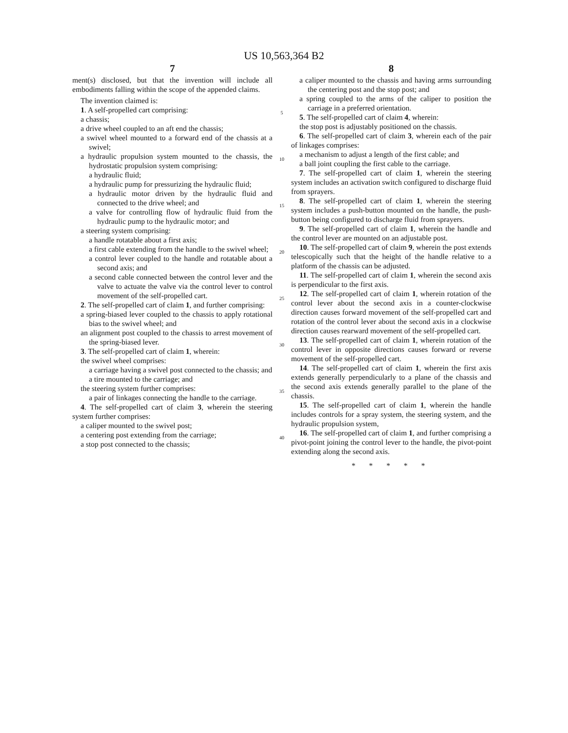US 10,563,364 B2
7
ment(s) disclosed, but that the invention will include all embodiments falling within the scope of the appended claims.
The invention claimed is:
1. A self-propelled cart comprising:
a chassis;
a drive wheel coupled to an aft end the chassis;
a swivel wheel mounted to a forward end of the chassis at a swivel;
a hydraulic propulsion system mounted to the chassis, the hydrostatic propulsion system comprising:
a hydraulic fluid;
a hydraulic pump for pressurizing the hydraulic fluid;
a hydraulic motor driven by the hydraulic fluid and connected to the drive wheel; and
a valve for controlling flow of hydraulic fluid from the hydraulic pump to the hydraulic motor; and
a steering system comprising:
a handle rotatable about a first axis;
a first cable extending from the handle to the swivel wheel;
a control lever coupled to the handle and rotatable about a second axis; and
a second cable connected between the control lever and the valve to actuate the valve via the control lever to control movement of the self-propelled cart.
2. The self-propelled cart of claim 1, and further comprising:
a spring-biased lever coupled to the chassis to apply rotational bias to the swivel wheel; and
an alignment post coupled to the chassis to arrest movement of the spring-biased lever.
3. The self-propelled cart of claim 1, wherein:
the swivel wheel comprises:
a carriage having a swivel post connected to the chassis; and
a tire mounted to the carriage; and
the steering system further comprises:
a pair of linkages connecting the handle to the carriage.
4. The self-propelled cart of claim 3, wherein the steering system further comprises:
a caliper mounted to the swivel post;
a centering post extending from the carriage;
a stop post connected to the chassis;
5
10
15
20
25
30
35
40
8
a caliper mounted to the chassis and having arms surrounding the centering post and the stop post; and
a spring coupled to the arms of the caliper to position the carriage in a preferred orientation.
5. The self-propelled cart of claim 4, wherein:
the stop post is adjustably positioned on the chassis.
6. The self-propelled cart of claim 3, wherein each of the pair of linkages comprises:
a mechanism to adjust a length of the first cable; and
a ball joint coupling the first cable to the carriage.
7. The self-propelled cart of claim 1, wherein the steering system includes an activation switch configured to discharge fluid from sprayers.
8. The self-propelled cart of claim 1, wherein the steering system includes a push-button mounted on the handle, the push-button being configured to discharge fluid from sprayers.
9. The self-propelled cart of claim 1, wherein the handle and the control lever are mounted on an adjustable post.
10. The self-propelled cart of claim 9, wherein the post extends telescopically such that the height of the handle relative to a platform of the chassis can be adjusted.
11. The self-propelled cart of claim 1, wherein the second axis is perpendicular to the first axis.
12. The self-propelled cart of claim 1, wherein rotation of the control lever about the second axis in a counter-clockwise direction causes forward movement of the self-propelled cart and rotation of the control lever about the second axis in a clockwise direction causes rearward movement of the self-propelled cart.
13. The self-propelled cart of claim 1, wherein rotation of the control lever in opposite directions causes forward or reverse movement of the self-propelled cart.
14. The self-propelled cart of claim 1, wherein the first axis extends generally perpendicularly to a plane of the chassis and the second axis extends generally parallel to the plane of the chassis.
15. The self-propelled cart of claim 1, wherein the handle includes controls for a spray system, the steering system, and the hydraulic propulsion system,
16. The self-propelled cart of claim 1, and further comprising a pivot-point joining the control lever to the handle, the pivot-point extending along the second axis.
* * * * *